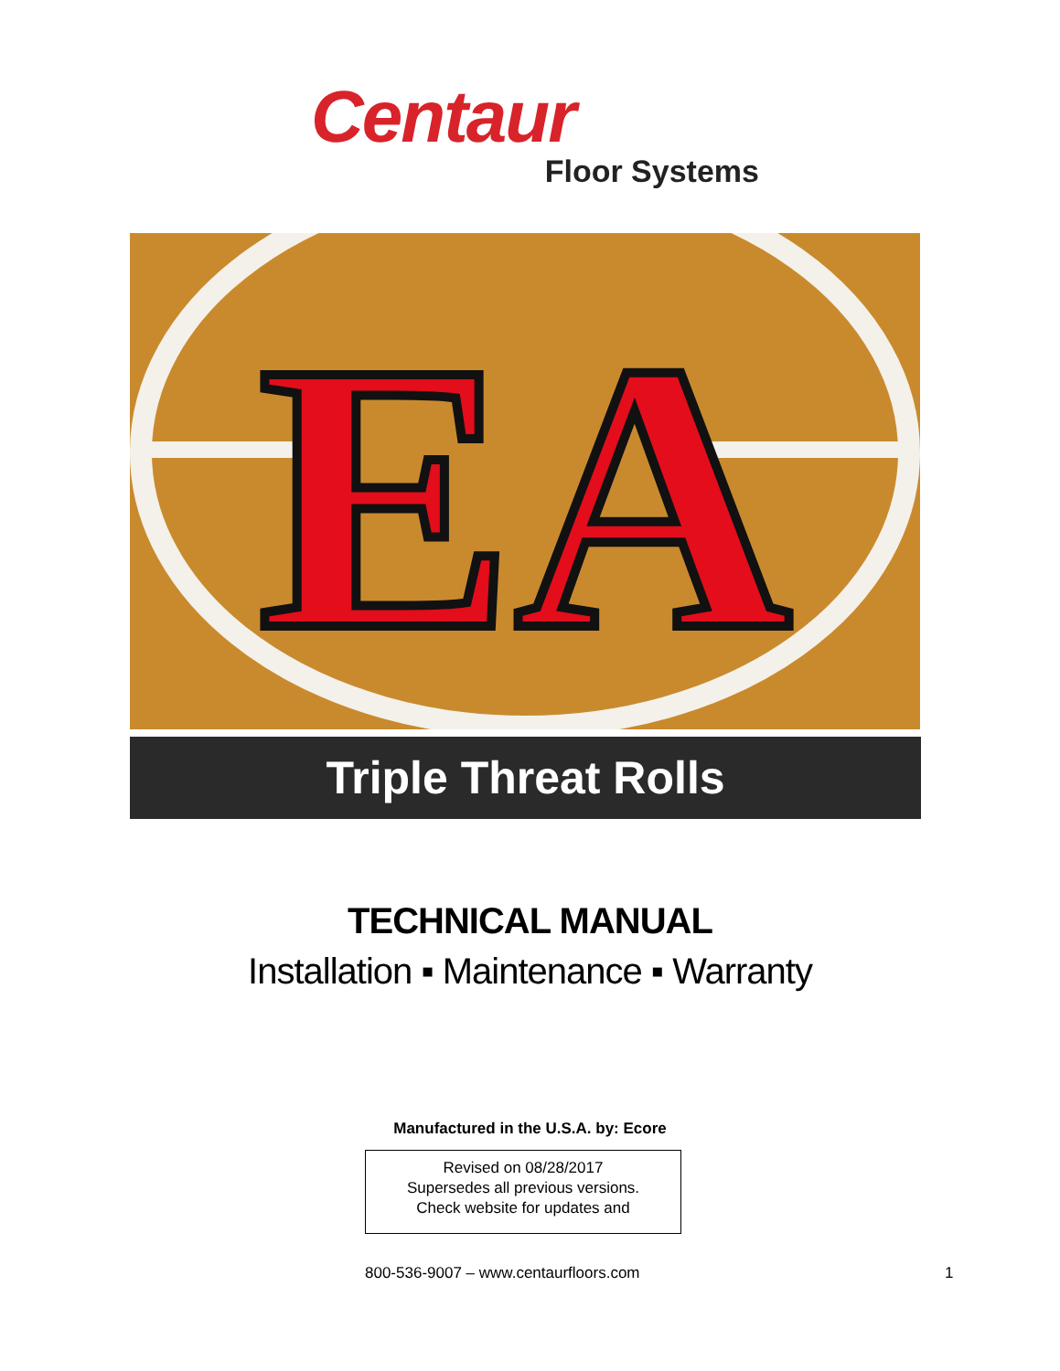Centaur
Floor Systems
EA
Triple Threat Rolls
TECHNICAL MANUAL
Installation ▪ Maintenance ▪ Warranty
Manufactured in the U.S.A. by: Ecore
Revised on 08/28/2017
Supersedes all previous versions.
Check website for updates and
800-536-9007 – www.centaurfloors.com 1